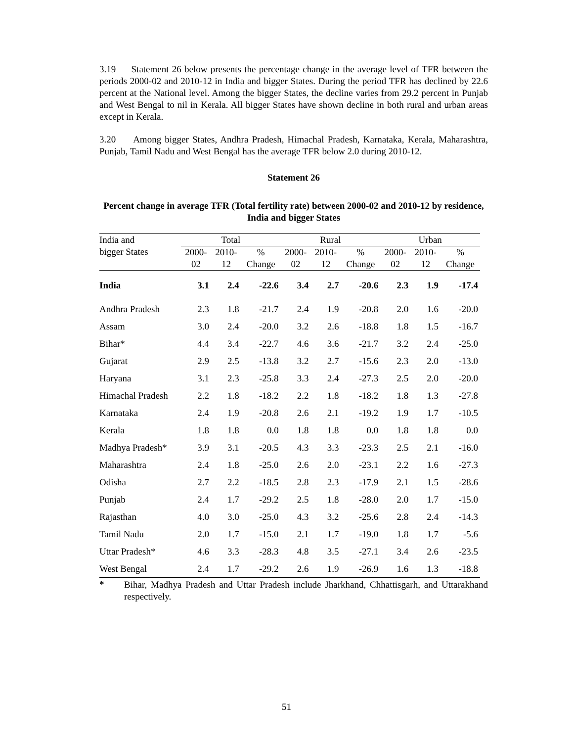3.19 Statement 26 below presents the percentage change in the average level of TFR between the periods 2000-02 and 2010-12 in India and bigger States. During the period TFR has declined by 22.6 percent at the National level. Among the bigger States, the decline varies from 29.2 percent in Punjab and West Bengal to nil in Kerala. All bigger States have shown decline in both rural and urban areas except in Kerala.
3.20 Among bigger States, Andhra Pradesh, Himachal Pradesh, Karnataka, Kerala, Maharashtra, Punjab, Tamil Nadu and West Bengal has the average TFR below 2.0 during 2010-12.
Statement 26
Percent change in average TFR (Total fertility rate) between 2000-02 and 2010-12 by residence, India and bigger States
| India and bigger States | Total | | | Rural | | | Urban | | |
| --- | --- | --- | --- | --- | --- | --- | --- | --- | --- |
| | 2000- 02 | 2010- 12 | % Change | 2000- 02 | 2010- 12 | % Change | 2000- 02 | 2010- 12 | % Change |
| India | 3.1 | 2.4 | -22.6 | 3.4 | 2.7 | -20.6 | 2.3 | 1.9 | -17.4 |
| Andhra Pradesh | 2.3 | 1.8 | -21.7 | 2.4 | 1.9 | -20.8 | 2.0 | 1.6 | -20.0 |
| Assam | 3.0 | 2.4 | -20.0 | 3.2 | 2.6 | -18.8 | 1.8 | 1.5 | -16.7 |
| Bihar* | 4.4 | 3.4 | -22.7 | 4.6 | 3.6 | -21.7 | 3.2 | 2.4 | -25.0 |
| Gujarat | 2.9 | 2.5 | -13.8 | 3.2 | 2.7 | -15.6 | 2.3 | 2.0 | -13.0 |
| Haryana | 3.1 | 2.3 | -25.8 | 3.3 | 2.4 | -27.3 | 2.5 | 2.0 | -20.0 |
| Himachal Pradesh | 2.2 | 1.8 | -18.2 | 2.2 | 1.8 | -18.2 | 1.8 | 1.3 | -27.8 |
| Karnataka | 2.4 | 1.9 | -20.8 | 2.6 | 2.1 | -19.2 | 1.9 | 1.7 | -10.5 |
| Kerala | 1.8 | 1.8 | 0.0 | 1.8 | 1.8 | 0.0 | 1.8 | 1.8 | 0.0 |
| Madhya Pradesh* | 3.9 | 3.1 | -20.5 | 4.3 | 3.3 | -23.3 | 2.5 | 2.1 | -16.0 |
| Maharashtra | 2.4 | 1.8 | -25.0 | 2.6 | 2.0 | -23.1 | 2.2 | 1.6 | -27.3 |
| Odisha | 2.7 | 2.2 | -18.5 | 2.8 | 2.3 | -17.9 | 2.1 | 1.5 | -28.6 |
| Punjab | 2.4 | 1.7 | -29.2 | 2.5 | 1.8 | -28.0 | 2.0 | 1.7 | -15.0 |
| Rajasthan | 4.0 | 3.0 | -25.0 | 4.3 | 3.2 | -25.6 | 2.8 | 2.4 | -14.3 |
| Tamil Nadu | 2.0 | 1.7 | -15.0 | 2.1 | 1.7 | -19.0 | 1.8 | 1.7 | -5.6 |
| Uttar Pradesh* | 4.6 | 3.3 | -28.3 | 4.8 | 3.5 | -27.1 | 3.4 | 2.6 | -23.5 |
| West Bengal | 2.4 | 1.7 | -29.2 | 2.6 | 1.9 | -26.9 | 1.6 | 1.3 | -18.8 |
* Bihar, Madhya Pradesh and Uttar Pradesh include Jharkhand, Chhattisgarh, and Uttarakhand respectively.
51